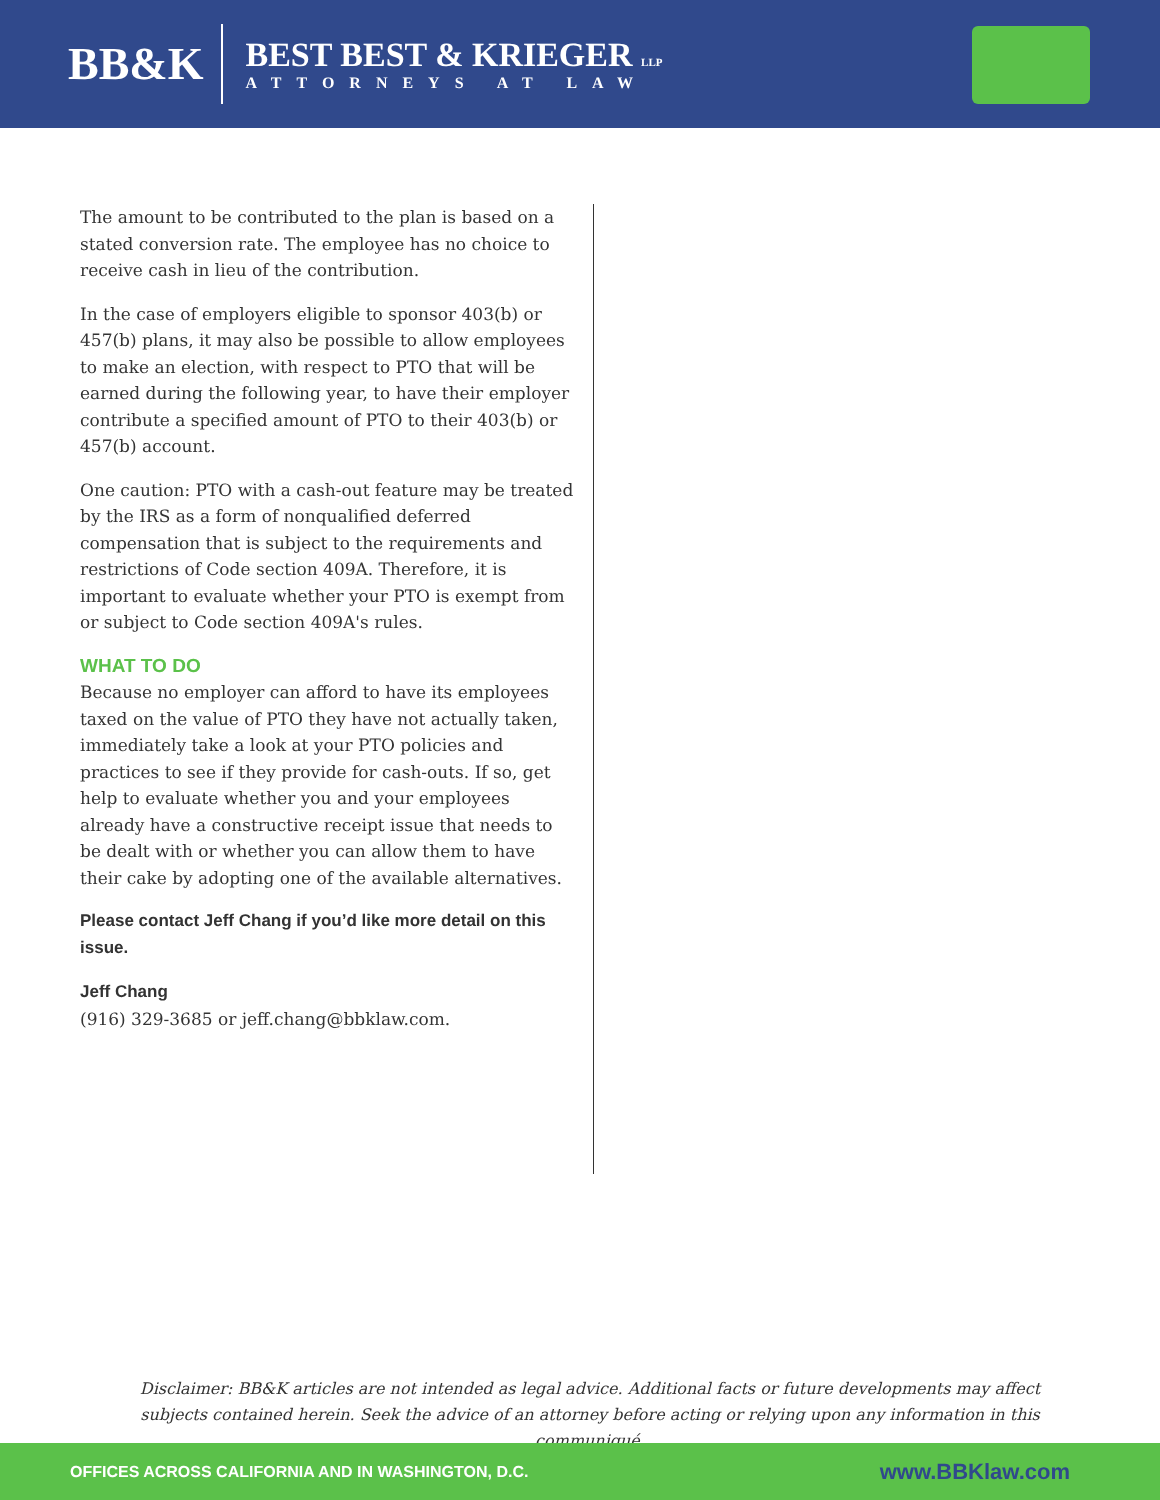BB&K
BEST BEST & KRIEGER LLP
ATTORNEYS AT LAW
The amount to be contributed to the plan is based on a stated conversion rate. The employee has no choice to receive cash in lieu of the contribution.
In the case of employers eligible to sponsor 403(b) or 457(b) plans, it may also be possible to allow employees to make an election, with respect to PTO that will be earned during the following year, to have their employer contribute a specified amount of PTO to their 403(b) or 457(b) account.
One caution: PTO with a cash-out feature may be treated by the IRS as a form of nonqualified deferred compensation that is subject to the requirements and restrictions of Code section 409A. Therefore, it is important to evaluate whether your PTO is exempt from or subject to Code section 409A's rules.
WHAT TO DO
Because no employer can afford to have its employees taxed on the value of PTO they have not actually taken, immediately take a look at your PTO policies and practices to see if they provide for cash-outs. If so, get help to evaluate whether you and your employees already have a constructive receipt issue that needs to be dealt with or whether you can allow them to have their cake by adopting one of the available alternatives.
Please contact Jeff Chang if you’d like more detail on this issue.
Jeff Chang
(916) 329-3685 or jeff.chang@bbklaw.com.
Disclaimer: BB&K articles are not intended as legal advice. Additional facts or future developments may affect subjects contained herein. Seek the advice of an attorney before acting or relying upon any information in this communiqué.
OFFICES ACROSS CALIFORNIA AND IN WASHINGTON, D.C. www.BBKlaw.com